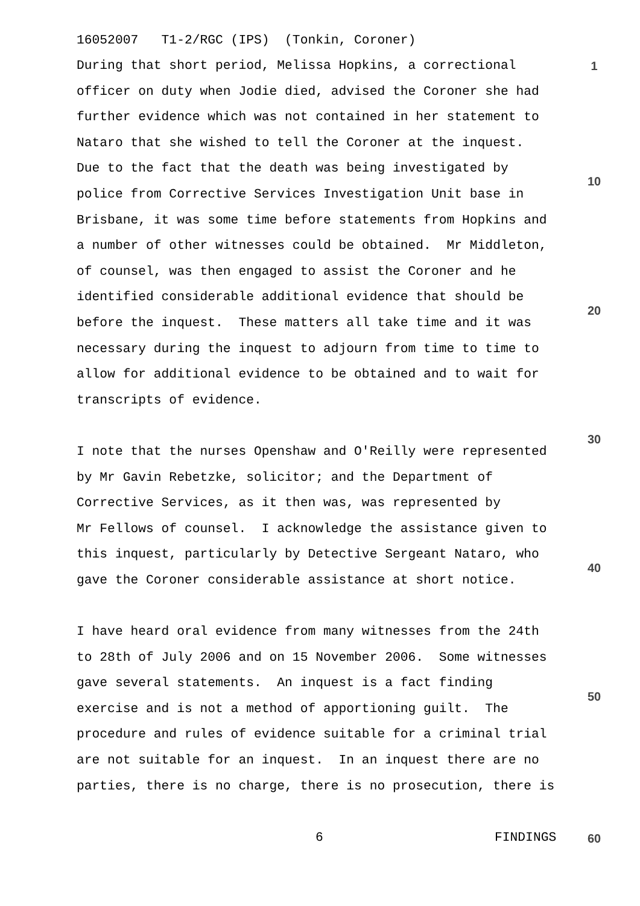16052007 T1-2/RGC (IPS) (Tonkin, Coroner)
1
During that short period, Melissa Hopkins, a correctional officer on duty when Jodie died, advised the Coroner she had further evidence which was not contained in her statement to Nataro that she wished to tell the Coroner at the inquest. Due to the fact that the death was being investigated by police from Corrective Services Investigation Unit base in Brisbane, it was some time before statements from Hopkins and a number of other witnesses could be obtained. Mr Middleton, of counsel, was then engaged to assist the Coroner and he identified considerable additional evidence that should be before the inquest. These matters all take time and it was necessary during the inquest to adjourn from time to time to allow for additional evidence to be obtained and to wait for transcripts of evidence.
I note that the nurses Openshaw and O'Reilly were represented by Mr Gavin Rebetzke, solicitor; and the Department of Corrective Services, as it then was, was represented by Mr Fellows of counsel. I acknowledge the assistance given to this inquest, particularly by Detective Sergeant Nataro, who gave the Coroner considerable assistance at short notice.
I have heard oral evidence from many witnesses from the 24th to 28th of July 2006 and on 15 November 2006. Some witnesses gave several statements. An inquest is a fact finding exercise and is not a method of apportioning guilt. The procedure and rules of evidence suitable for a criminal trial are not suitable for an inquest. In an inquest there are no parties, there is no charge, there is no prosecution, there is
10
20
30
40
50
6
FINDINGS
60